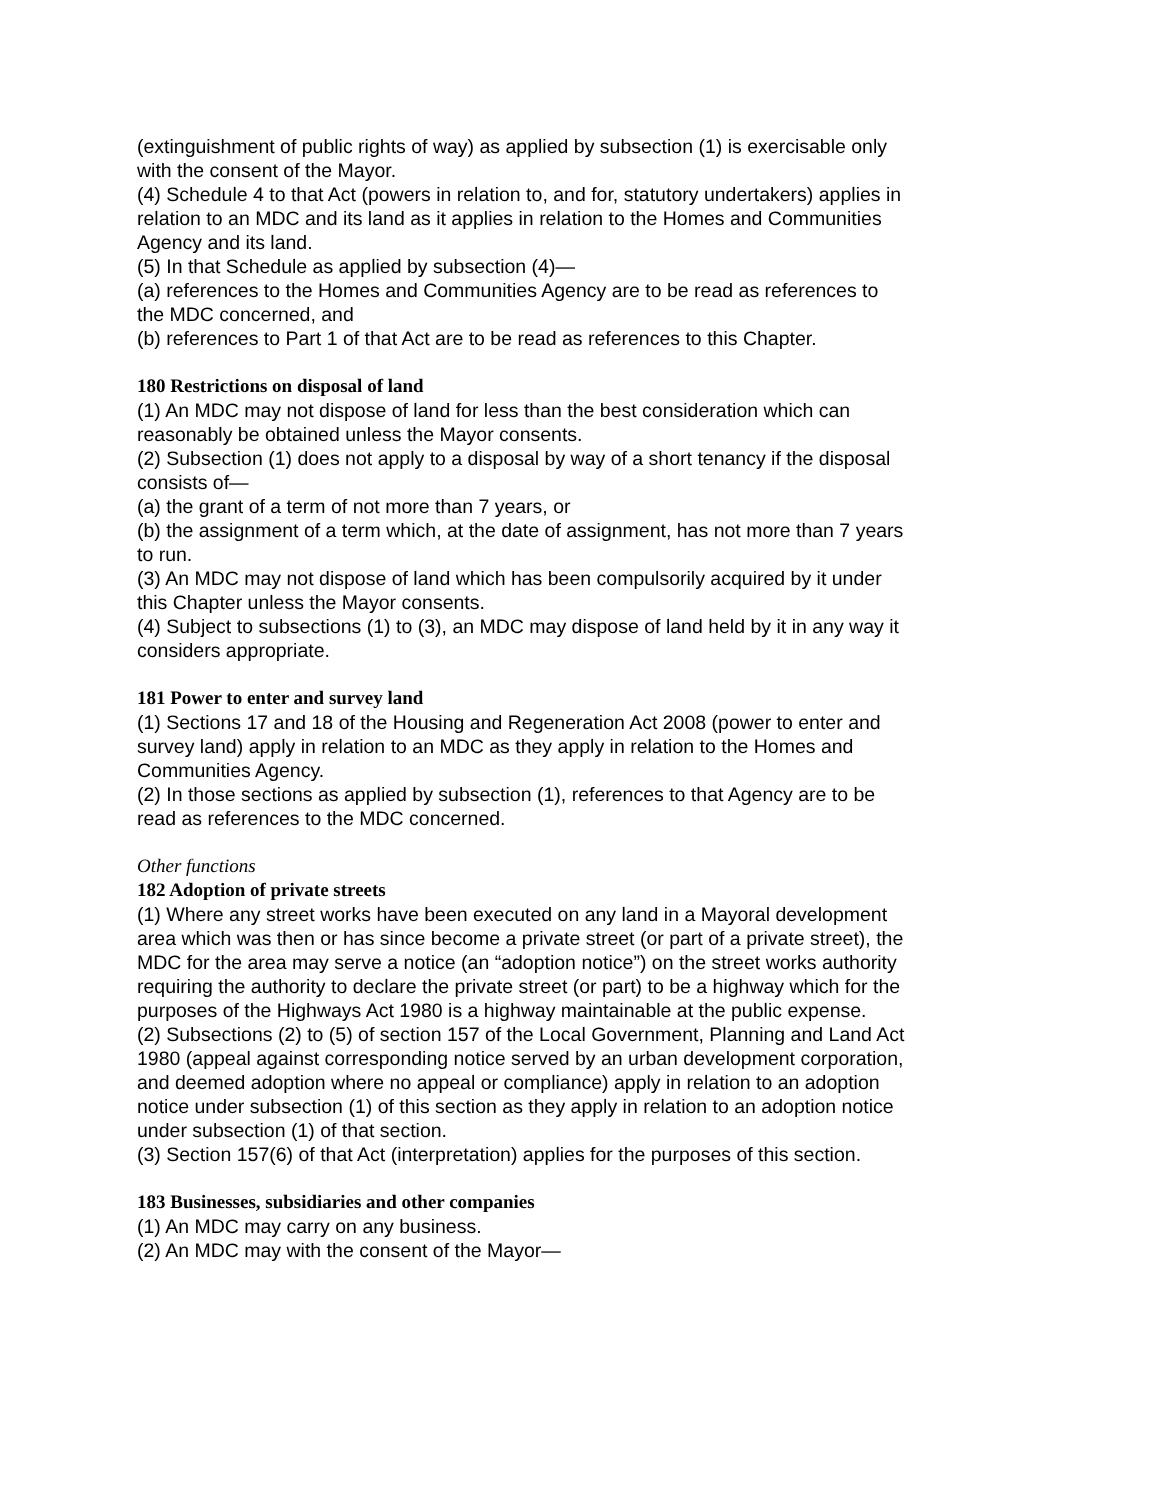(extinguishment of public rights of way) as applied by subsection (1) is exercisable only with the consent of the Mayor.
(4) Schedule 4 to that Act (powers in relation to, and for, statutory undertakers) applies in relation to an MDC and its land as it applies in relation to the Homes and Communities Agency and its land.
(5) In that Schedule as applied by subsection (4)—
(a) references to the Homes and Communities Agency are to be read as references to the MDC concerned, and
(b) references to Part 1 of that Act are to be read as references to this Chapter.
180 Restrictions on disposal of land
(1) An MDC may not dispose of land for less than the best consideration which can reasonably be obtained unless the Mayor consents.
(2) Subsection (1) does not apply to a disposal by way of a short tenancy if the disposal consists of—
(a) the grant of a term of not more than 7 years, or
(b) the assignment of a term which, at the date of assignment, has not more than 7 years to run.
(3) An MDC may not dispose of land which has been compulsorily acquired by it under this Chapter unless the Mayor consents.
(4) Subject to subsections (1) to (3), an MDC may dispose of land held by it in any way it considers appropriate.
181 Power to enter and survey land
(1) Sections 17 and 18 of the Housing and Regeneration Act 2008 (power to enter and survey land) apply in relation to an MDC as they apply in relation to the Homes and Communities Agency.
(2) In those sections as applied by subsection (1), references to that Agency are to be read as references to the MDC concerned.
Other functions
182 Adoption of private streets
(1) Where any street works have been executed on any land in a Mayoral development area which was then or has since become a private street (or part of a private street), the MDC for the area may serve a notice (an “adoption notice”) on the street works authority requiring the authority to declare the private street (or part) to be a highway which for the purposes of the Highways Act 1980 is a highway maintainable at the public expense.
(2) Subsections (2) to (5) of section 157 of the Local Government, Planning and Land Act 1980 (appeal against corresponding notice served by an urban development corporation, and deemed adoption where no appeal or compliance) apply in relation to an adoption notice under subsection (1) of this section as they apply in relation to an adoption notice under subsection (1) of that section.
(3) Section 157(6) of that Act (interpretation) applies for the purposes of this section.
183 Businesses, subsidiaries and other companies
(1) An MDC may carry on any business.
(2) An MDC may with the consent of the Mayor—